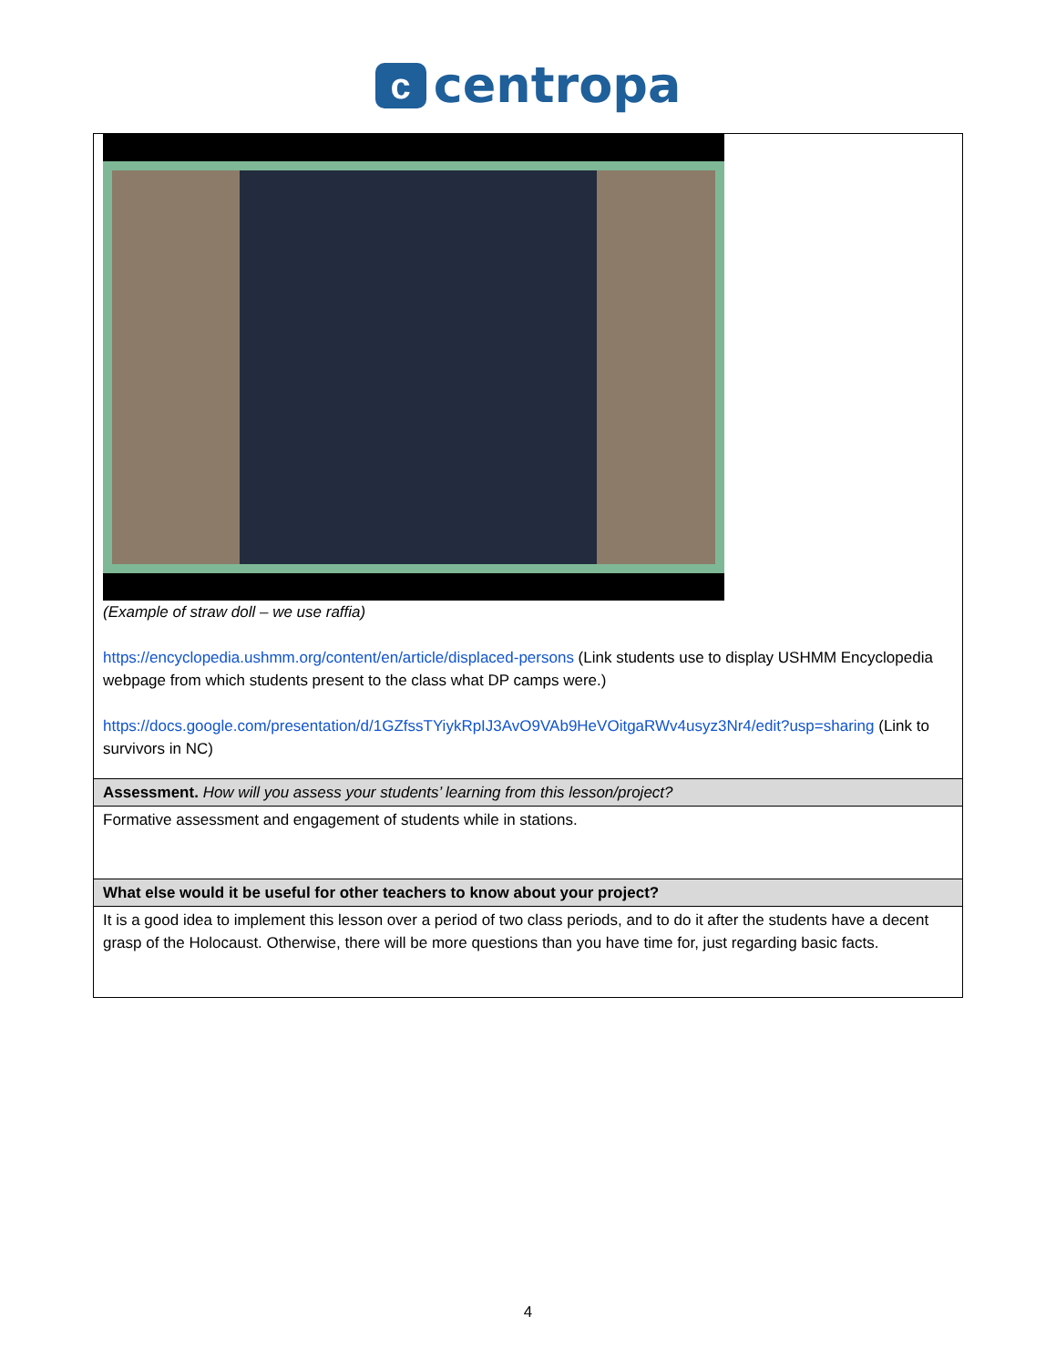ccentropa
| (Example of straw doll – we use raffia) https://encyclopedia.ushmm.org/content/en/article/displaced-persons (Link students use to display USHMM Encyclopedia webpage from which students present to the class what DP camps were.) https://docs.google.com/presentation/d/1GZfssTYiykRpIJ3AvO9VAb9HeVOitgaRWv4usyz3Nr4/edit?usp=sharing (Link to survivors in NC) |
| Assessment. How will you assess your students’ learning from this lesson/project? |
| Formative assessment and engagement of students while in stations. |
| What else would it be useful for other teachers to know about your project? |
| It is a good idea to implement this lesson over a period of two class periods, and to do it after the students have a decent grasp of the Holocaust. Otherwise, there will be more questions than you have time for, just regarding basic facts. |
4